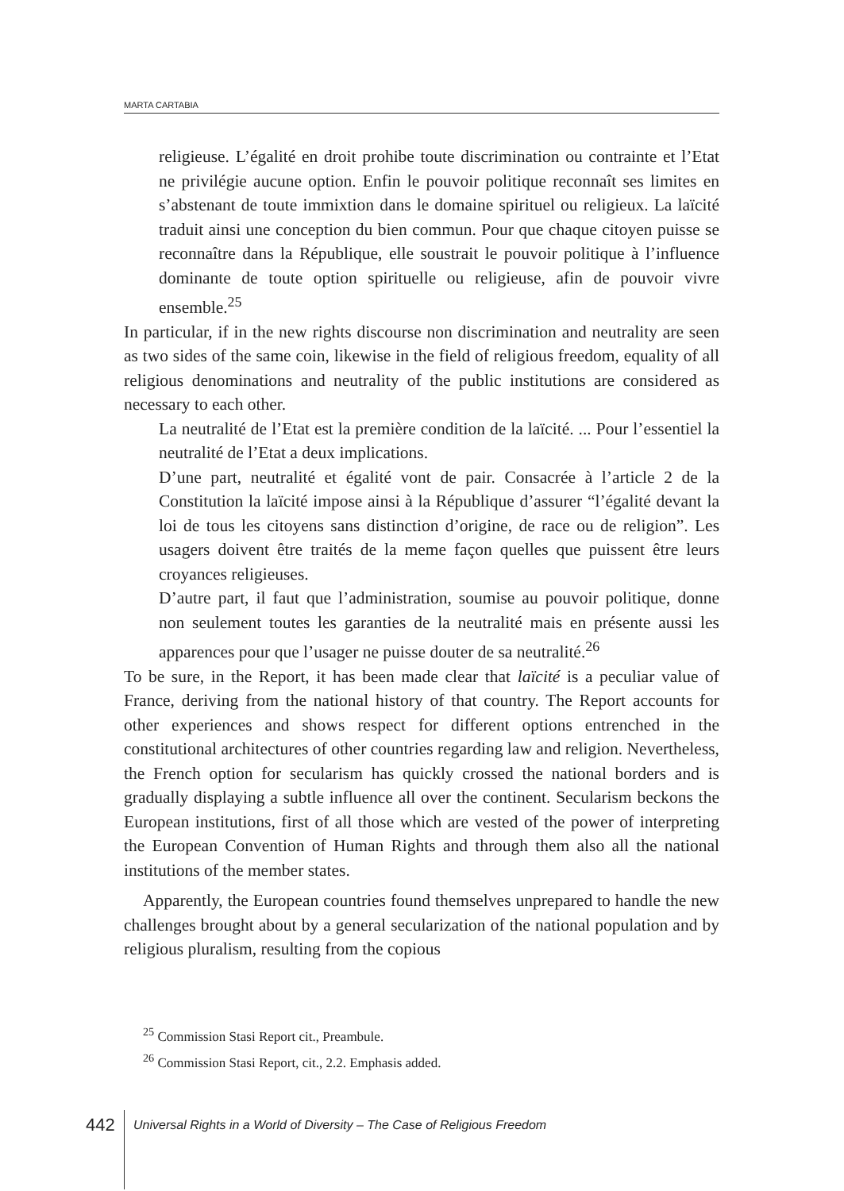MARTA CARTABIA
religieuse. L’égalité en droit prohibe toute discrimination ou contrainte et l’Etat ne privilégie aucune option. Enfin le pouvoir politique reconnaît ses limites en s’abstenant de toute immixtion dans le domaine spirituel ou religieux. La laïcité traduit ainsi une conception du bien commun. Pour que chaque citoyen puisse se reconnaître dans la République, elle soustrait le pouvoir politique à l’influence dominante de toute option spirituelle ou religieuse, afin de pouvoir vivre ensemble.<sup>25</sup>
In particular, if in the new rights discourse non discrimination and neutrality are seen as two sides of the same coin, likewise in the field of religious freedom, equality of all religious denominations and neutrality of the public institutions are considered as necessary to each other.
La neutralité de l’Etat est la première condition de la laïcité. ... Pour l’essentiel la neutralité de l’Etat a deux implications.
D’une part, neutralité et égalité vont de pair. Consacrée à l’article 2 de la Constitution la laïcité impose ainsi à la République d’assurer “l’égalité devant la loi de tous les citoyens sans distinction d’origine, de race ou de religion”. Les usagers doivent être traités de la meme façon quelles que puissent être leurs croyances religieuses.
D’autre part, il faut que l’administration, soumise au pouvoir politique, donne non seulement toutes les garanties de la neutralité mais en présente aussi les apparences pour que l’usager ne puisse douter de sa neutralité.<sup>26</sup>
To be sure, in the Report, it has been made clear that laïcité is a peculiar value of France, deriving from the national history of that country. The Report accounts for other experiences and shows respect for different options entrenched in the constitutional architectures of other countries regarding law and religion. Nevertheless, the French option for secularism has quickly crossed the national borders and is gradually displaying a subtle influence all over the continent. Secularism beckons the European institutions, first of all those which are vested of the power of interpreting the European Convention of Human Rights and through them also all the national institutions of the member states.
Apparently, the European countries found themselves unprepared to handle the new challenges brought about by a general secularization of the national population and by religious pluralism, resulting from the copious
<sup>25</sup> Commission Stasi Report cit., Preambule.
<sup>26</sup> Commission Stasi Report, cit., 2.2. Emphasis added.
442 Universal Rights in a World of Diversity – The Case of Religious Freedom